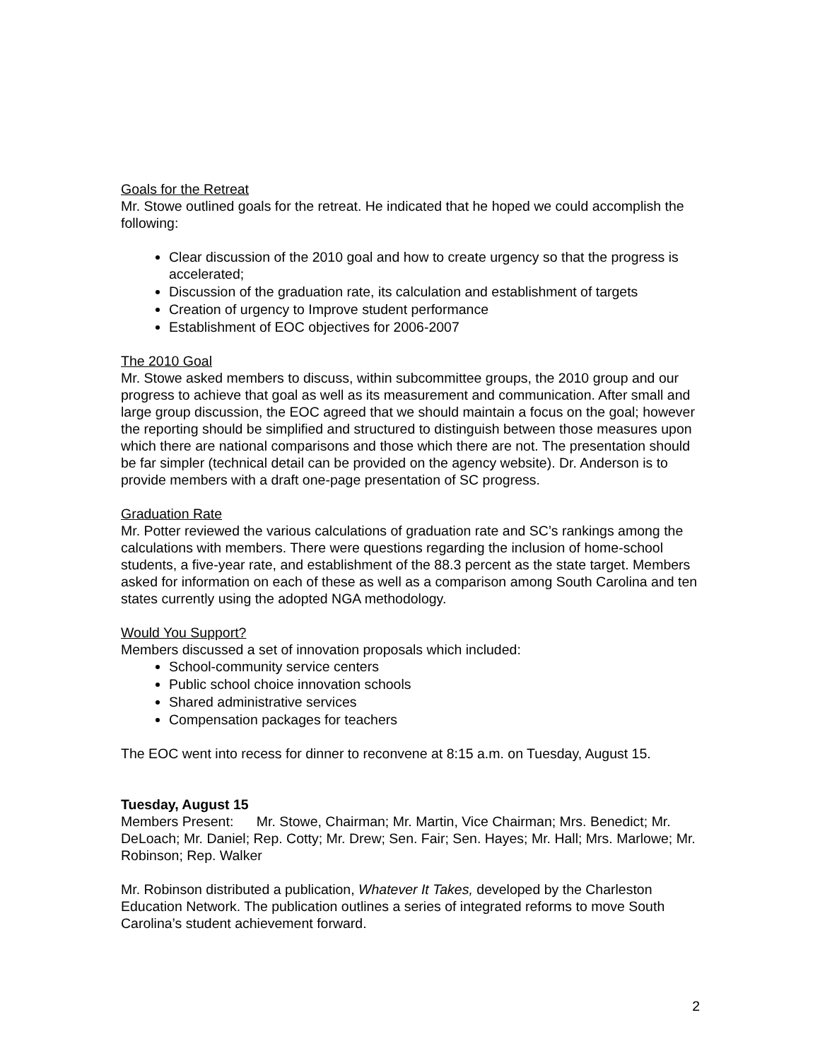Goals for the Retreat
Mr. Stowe outlined goals for the retreat. He indicated that he hoped we could accomplish the following:
Clear discussion of the 2010 goal and how to create urgency so that the progress is accelerated;
Discussion of the graduation rate, its calculation and establishment of targets
Creation of urgency to Improve student performance
Establishment of EOC objectives for 2006-2007
The 2010 Goal
Mr. Stowe asked members to discuss, within subcommittee groups, the 2010 group and our progress to achieve that goal as well as its measurement and communication. After small and large group discussion, the EOC agreed that we should maintain a focus on the goal; however the reporting should be simplified and structured to distinguish between those measures upon which there are national comparisons and those which there are not. The presentation should be far simpler (technical detail can be provided on the agency website). Dr. Anderson is to provide members with a draft one-page presentation of SC progress.
Graduation Rate
Mr. Potter reviewed the various calculations of graduation rate and SC’s rankings among the calculations with members. There were questions regarding the inclusion of home-school students, a five-year rate, and establishment of the 88.3 percent as the state target. Members asked for information on each of these as well as a comparison among South Carolina and ten states currently using the adopted NGA methodology.
Would You Support?
Members discussed a set of innovation proposals which included:
School-community service centers
Public school choice innovation schools
Shared administrative services
Compensation packages for teachers
The EOC went into recess for dinner to reconvene at 8:15 a.m. on Tuesday, August 15.
Tuesday, August 15
Members Present: Mr. Stowe, Chairman; Mr. Martin, Vice Chairman; Mrs. Benedict; Mr. DeLoach; Mr. Daniel; Rep. Cotty; Mr. Drew; Sen. Fair; Sen. Hayes; Mr. Hall; Mrs. Marlowe; Mr. Robinson; Rep. Walker
Mr. Robinson distributed a publication, Whatever It Takes, developed by the Charleston Education Network. The publication outlines a series of integrated reforms to move South Carolina’s student achievement forward.
2